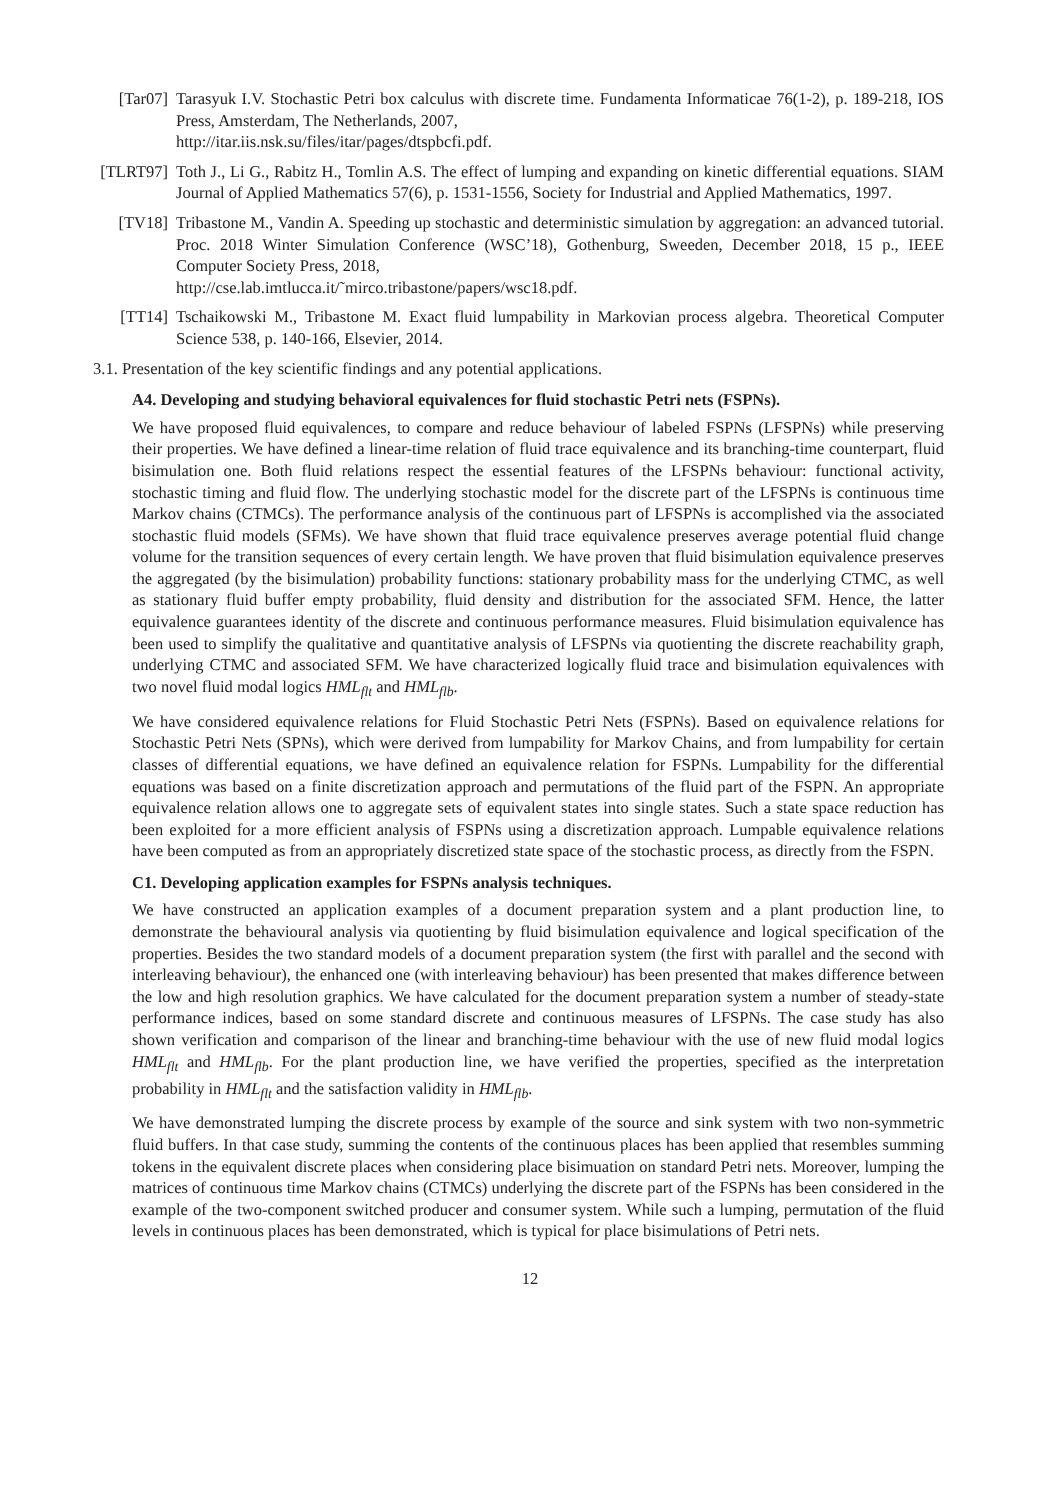[Tar07] Tarasyuk I.V. Stochastic Petri box calculus with discrete time. Fundamenta Informaticae 76(1-2), p. 189-218, IOS Press, Amsterdam, The Netherlands, 2007,
http://itar.iis.nsk.su/files/itar/pages/dtspbcfi.pdf.
[TLRT97] Toth J., Li G., Rabitz H., Tomlin A.S. The effect of lumping and expanding on kinetic differential equations. SIAM Journal of Applied Mathematics 57(6), p. 1531-1556, Society for Industrial and Applied Mathematics, 1997.
[TV18] Tribastone M., Vandin A. Speeding up stochastic and deterministic simulation by aggregation: an advanced tutorial. Proc. 2018 Winter Simulation Conference (WSC’18), Gothenburg, Sweeden, December 2018, 15 p., IEEE Computer Society Press, 2018,
http://cse.lab.imtlucca.it/˜mirco.tribastone/papers/wsc18.pdf.
[TT14] Tschaikowski M., Tribastone M. Exact fluid lumpability in Markovian process algebra. Theoretical Computer Science 538, p. 140-166, Elsevier, 2014.
3.1. Presentation of the key scientific findings and any potential applications.
A4. Developing and studying behavioral equivalences for fluid stochastic Petri nets (FSPNs).
We have proposed fluid equivalences, to compare and reduce behaviour of labeled FSPNs (LFSPNs) while preserving their properties. We have defined a linear-time relation of fluid trace equivalence and its branching-time counterpart, fluid bisimulation one. Both fluid relations respect the essential features of the LFSPNs behaviour: functional activity, stochastic timing and fluid flow. The underlying stochastic model for the discrete part of the LFSPNs is continuous time Markov chains (CTMCs). The performance analysis of the continuous part of LFSPNs is accomplished via the associated stochastic fluid models (SFMs). We have shown that fluid trace equivalence preserves average potential fluid change volume for the transition sequences of every certain length. We have proven that fluid bisimulation equivalence preserves the aggregated (by the bisimulation) probability functions: stationary probability mass for the underlying CTMC, as well as stationary fluid buffer empty probability, fluid density and distribution for the associated SFM. Hence, the latter equivalence guarantees identity of the discrete and continuous performance measures. Fluid bisimulation equivalence has been used to simplify the qualitative and quantitative analysis of LFSPNs via quotienting the discrete reachability graph, underlying CTMC and associated SFM. We have characterized logically fluid trace and bisimulation equivalences with two novel fluid modal logics HML<sub>flt</sub> and HML<sub>flb</sub>.
We have considered equivalence relations for Fluid Stochastic Petri Nets (FSPNs). Based on equivalence relations for Stochastic Petri Nets (SPNs), which were derived from lumpability for Markov Chains, and from lumpability for certain classes of differential equations, we have defined an equivalence relation for FSPNs. Lumpability for the differential equations was based on a finite discretization approach and permutations of the fluid part of the FSPN. An appropriate equivalence relation allows one to aggregate sets of equivalent states into single states. Such a state space reduction has been exploited for a more efficient analysis of FSPNs using a discretization approach. Lumpable equivalence relations have been computed as from an appropriately discretized state space of the stochastic process, as directly from the FSPN.
C1. Developing application examples for FSPNs analysis techniques.
We have constructed an application examples of a document preparation system and a plant production line, to demonstrate the behavioural analysis via quotienting by fluid bisimulation equivalence and logical specification of the properties. Besides the two standard models of a document preparation system (the first with parallel and the second with interleaving behaviour), the enhanced one (with interleaving behaviour) has been presented that makes difference between the low and high resolution graphics. We have calculated for the document preparation system a number of steady-state performance indices, based on some standard discrete and continuous measures of LFSPNs. The case study has also shown verification and comparison of the linear and branching-time behaviour with the use of new fluid modal logics HML<sub>flt</sub> and HML<sub>flb</sub>. For the plant production line, we have verified the properties, specified as the interpretation probability in HML<sub>flt</sub> and the satisfaction validity in HML<sub>flb</sub>.
We have demonstrated lumping the discrete process by example of the source and sink system with two non-symmetric fluid buffers. In that case study, summing the contents of the continuous places has been applied that resembles summing tokens in the equivalent discrete places when considering place bisimuation on standard Petri nets. Moreover, lumping the matrices of continuous time Markov chains (CTMCs) underlying the discrete part of the FSPNs has been considered in the example of the two-component switched producer and consumer system. While such a lumping, permutation of the fluid levels in continuous places has been demonstrated, which is typical for place bisimulations of Petri nets.
12